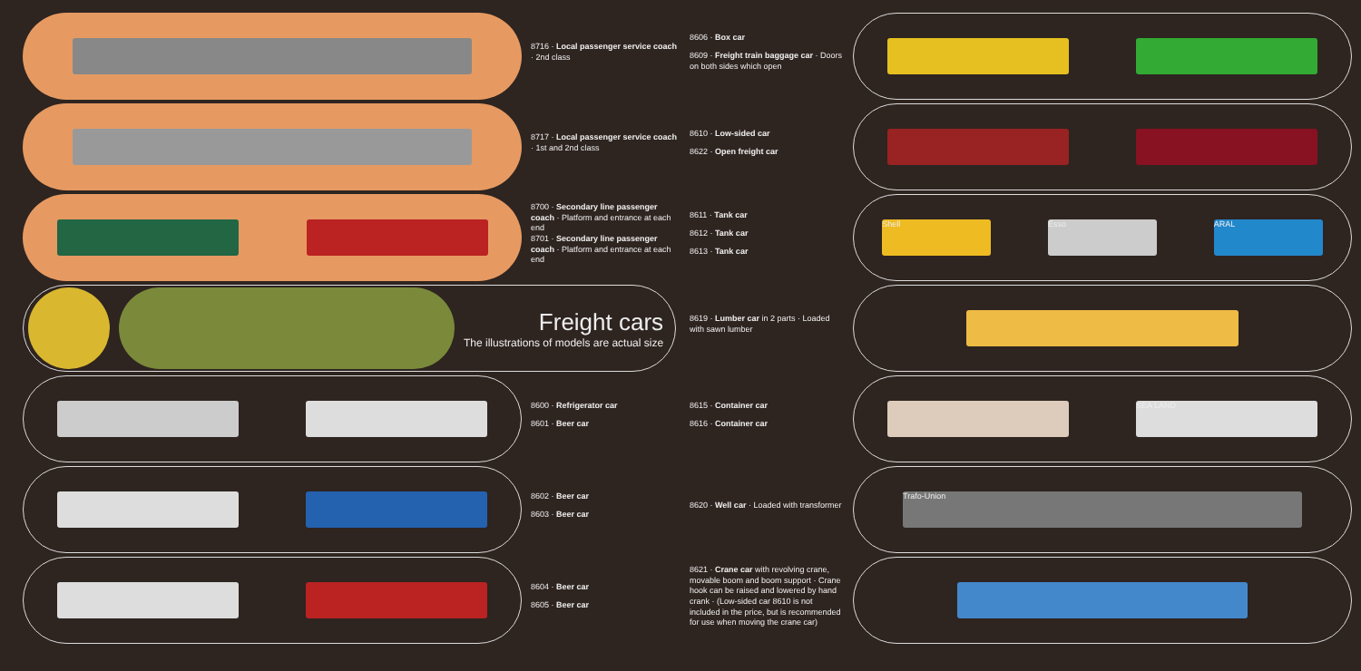8716 · Local passenger service coach · 2nd class
8717 · Local passenger service coach · 1st and 2nd class
8700 · Secondary line passenger coach · Platform and entrance at each end
8701 · Secondary line passenger coach · Platform and entrance at each end
Freight cars
The illustrations of models are actual size
8600 · Refrigerator car
8601 · Beer car
8602 · Beer car
8603 · Beer car
8604 · Beer car
8605 · Beer car
8606 · Box car
8609 · Freight train baggage car · Doors on both sides which open
8610 · Low-sided car
8622 · Open freight car
8611 · Tank car
8612 · Tank car
8613 · Tank car
Shell Esso ARAL
8619 · Lumber car in 2 parts · Loaded with sawn lumber
8615 · Container car
8616 · Container car
SEA LAND
8620 · Well car · Loaded with transformer
Trafo-Union
8621 · Crane car with revolving crane, movable boom and boom support · Crane hook can be raised and lowered by hand crank · (Low-sided car 8610 is not included in the price, but is recommended for use when moving the crane car)